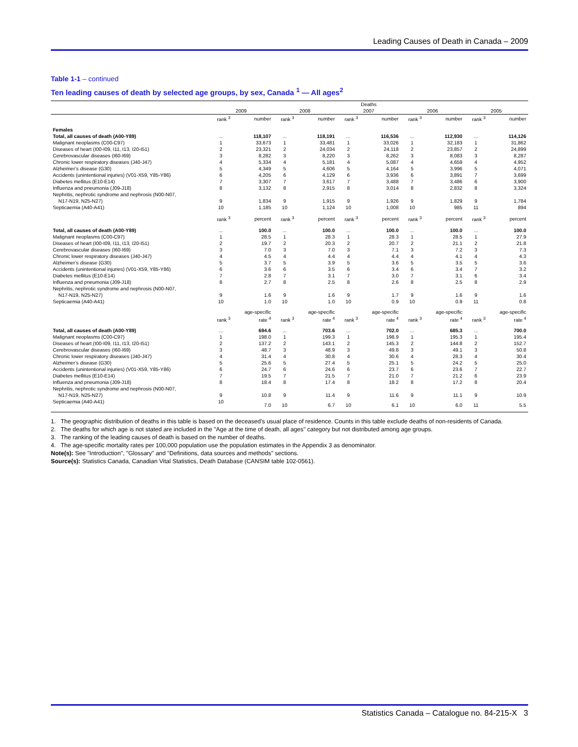Leading Causes of Death in Canada – 2009
Table 1-1 – continued
Ten leading causes of death by selected age groups, by sex, Canada <sup>1</sup> — All ages<sup>2</sup>
| | Deaths | | | | | | | | | |
| --- | --- | --- | --- | --- | --- | --- | --- | --- | --- | --- |
| | 2009 | | 2008 | | 2007 | | 2006 | | 2005 | |
| | rank <sup>3</sup> | number | rank <sup>3</sup> | number | rank <sup>3</sup> | number | rank <sup>3</sup> | number | rank <sup>3</sup> | number |
| Females | | | | | | | | | | |
| Total, all causes of death (A00-Y89) | ... | 118,107 | ... | 118,191 | ... | 116,536 | ... | 112,930 | ... | 114,126 |
| Malignant neoplasms (C00-C97) | 1 | 33,673 | 1 | 33,481 | 1 | 33,026 | 1 | 32,183 | 1 | 31,862 |
| Diseases of heart (I00-I09, I11, I13, I20-I51) | 2 | 23,321 | 2 | 24,034 | 2 | 24,118 | 2 | 23,857 | 2 | 24,899 |
| Cerebrovascular diseases (I60-I69) | 3 | 8,282 | 3 | 8,220 | 3 | 8,262 | 3 | 8,083 | 3 | 8,287 |
| Chronic lower respiratory diseases (J40-J47) | 4 | 5,334 | 4 | 5,181 | 4 | 5,087 | 4 | 4,659 | 4 | 4,952 |
| Alzheimer’s disease (G30) | 5 | 4,349 | 5 | 4,606 | 5 | 4,164 | 5 | 3,996 | 5 | 4,071 |
| Accidents (unintentional injuries) (V01-X59, Y85-Y86) | 6 | 4,205 | 6 | 4,129 | 6 | 3,936 | 6 | 3,891 | 7 | 3,699 |
| Diabetes mellitus (E10-E14) | 7 | 3,307 | 7 | 3,617 | 7 | 3,488 | 7 | 3,486 | 6 | 3,900 |
| Influenza and pneumonia (J09-J18) | 8 | 3,132 | 8 | 2,915 | 8 | 3,014 | 8 | 2,832 | 8 | 3,324 |
| Nephritis, nephrotic syndrome and nephrosis (N00-N07, N17-N19, N25-N27) | 9 | 1,834 | 9 | 1,915 | 9 | 1,926 | 9 | 1,829 | 9 | 1,784 |
| Septicaemia (A40-A41) | 10 | 1,185 | 10 | 1,124 | 10 | 1,008 | 10 | 985 | 11 | 894 |
| | rank <sup>3</sup> | percent | rank <sup>3</sup> | percent | rank <sup>3</sup> | percent | rank <sup>3</sup> | percent | rank <sup>3</sup> | percent |
| Total, all causes of death (A00-Y89) | ... | 100.0 | ... | 100.0 | ... | 100.0 | ... | 100.0 | ... | 100.0 |
| Malignant neoplasms (C00-C97) | 1 | 28.5 | 1 | 28.3 | 1 | 28.3 | 1 | 28.5 | 1 | 27.9 |
| Diseases of heart (I00-I09, I11, I13, I20-I51) | 2 | 19.7 | 2 | 20.3 | 2 | 20.7 | 2 | 21.1 | 2 | 21.8 |
| Cerebrovascular diseases (I60-I69) | 3 | 7.0 | 3 | 7.0 | 3 | 7.1 | 3 | 7.2 | 3 | 7.3 |
| Chronic lower respiratory diseases (J40-J47) | 4 | 4.5 | 4 | 4.4 | 4 | 4.4 | 4 | 4.1 | 4 | 4.3 |
| Alzheimer’s disease (G30) | 5 | 3.7 | 5 | 3.9 | 5 | 3.6 | 5 | 3.5 | 5 | 3.6 |
| Accidents (unintentional injuries) (V01-X59, Y85-Y86) | 6 | 3.6 | 6 | 3.5 | 6 | 3.4 | 6 | 3.4 | 7 | 3.2 |
| Diabetes mellitus (E10-E14) | 7 | 2.8 | 7 | 3.1 | 7 | 3.0 | 7 | 3.1 | 6 | 3.4 |
| Influenza and pneumonia (J09-J18) | 8 | 2.7 | 8 | 2.5 | 8 | 2.6 | 8 | 2.5 | 8 | 2.9 |
| Nephritis, nephrotic syndrome and nephrosis (N00-N07, N17-N19, N25-N27) | 9 | 1.6 | 9 | 1.6 | 9 | 1.7 | 9 | 1.6 | 9 | 1.6 |
| Septicaemia (A40-A41) | 10 | 1.0 | 10 | 1.0 | 10 | 0.9 | 10 | 0.9 | 11 | 0.8 |
| | rank <sup>3</sup> | age-specific rate <sup>4</sup> | rank <sup>3</sup> | age-specific rate <sup>4</sup> | rank <sup>3</sup> | age-specific rate <sup>4</sup> | rank <sup>3</sup> | age-specific rate <sup>4</sup> | rank <sup>3</sup> | age-specific rate <sup>4</sup> |
| Total, all causes of death (A00-Y89) | ... | 694.6 | ... | 703.6 | ... | 702.0 | ... | 685.3 | ... | 700.0 |
| Malignant neoplasms (C00-C97) | 1 | 198.0 | 1 | 199.3 | 1 | 198.9 | 1 | 195.3 | 1 | 195.4 |
| Diseases of heart (I00-I09, I11, I13, I20-I51) | 2 | 137.2 | 2 | 143.1 | 2 | 145.3 | 2 | 144.8 | 2 | 152.7 |
| Cerebrovascular diseases (I60-I69) | 3 | 48.7 | 3 | 48.9 | 3 | 49.8 | 3 | 49.1 | 3 | 50.8 |
| Chronic lower respiratory diseases (J40-J47) | 4 | 31.4 | 4 | 30.8 | 4 | 30.6 | 4 | 28.3 | 4 | 30.4 |
| Alzheimer’s disease (G30) | 5 | 25.6 | 5 | 27.4 | 5 | 25.1 | 5 | 24.2 | 5 | 25.0 |
| Accidents (unintentional injuries) (V01-X59, Y85-Y86) | 6 | 24.7 | 6 | 24.6 | 6 | 23.7 | 6 | 23.6 | 7 | 22.7 |
| Diabetes mellitus (E10-E14) | 7 | 19.5 | 7 | 21.5 | 7 | 21.0 | 7 | 21.2 | 6 | 23.9 |
| Influenza and pneumonia (J09-J18) | 8 | 18.4 | 8 | 17.4 | 8 | 18.2 | 8 | 17.2 | 8 | 20.4 |
| Nephritis, nephrotic syndrome and nephrosis (N00-N07, N17-N19, N25-N27) | 9 | 10.8 | 9 | 11.4 | 9 | 11.6 | 9 | 11.1 | 9 | 10.9 |
| Septicaemia (A40-A41) | 10 | 7.0 | 10 | 6.7 | 10 | 6.1 | 10 | 6.0 | 11 | 5.5 |
1. The geographic distribution of deaths in this table is based on the deceased’s usual place of residence. Counts in this table exclude deaths of non-residents of Canada.
2. The deaths for which age is not stated are included in the "Age at the time of death, all ages" category but not distributed among age groups.
3. The ranking of the leading causes of death is based on the number of deaths.
4. The age-specific mortality rates per 100,000 population use the population estimates in the Appendix 3 as denominator.
Note(s): See "Introduction", "Glossary" and "Definitions, data sources and methods" sections.
Source(s): Statistics Canada, Canadian Vital Statistics, Death Database (CANSIM table 102-0561).
Statistics Canada – Catalogue no. 84-215-X 3